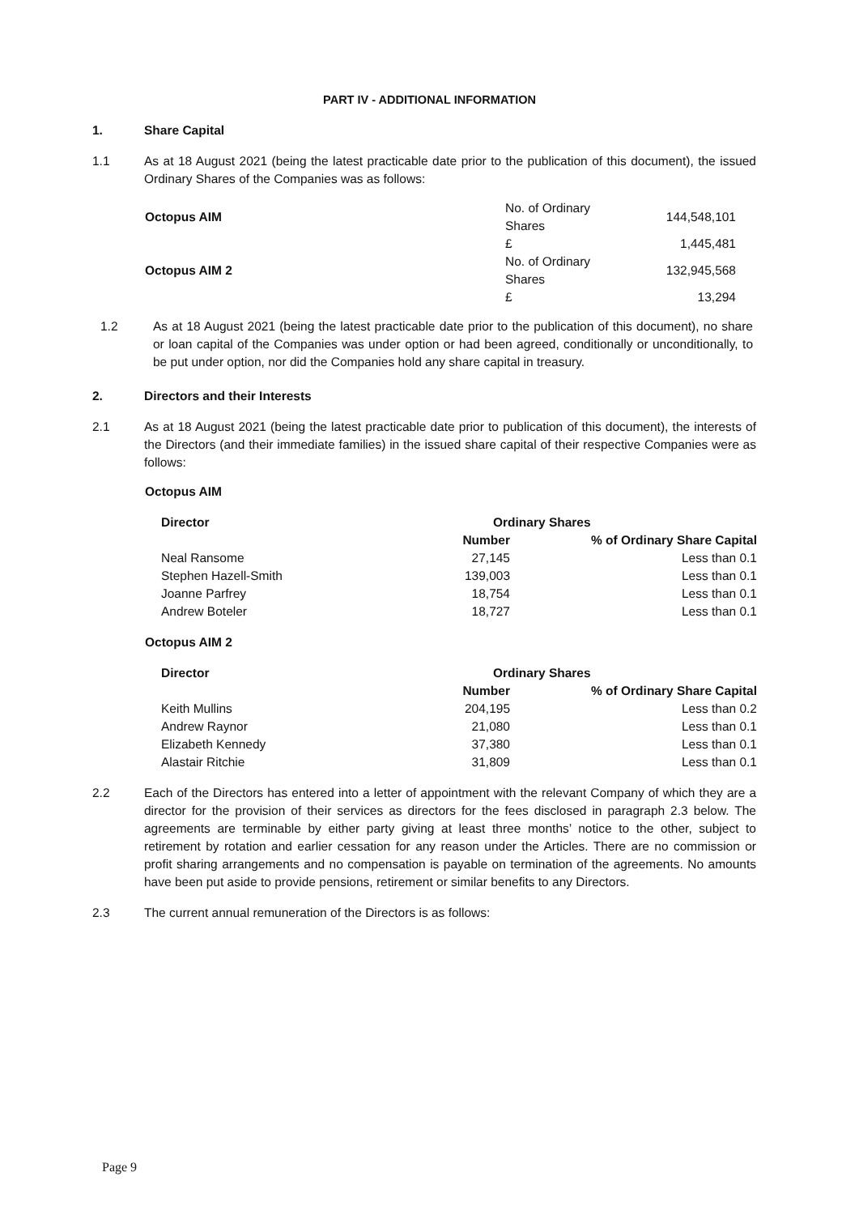PART IV - ADDITIONAL INFORMATION
1. Share Capital
1.1 As at 18 August 2021 (being the latest practicable date prior to the publication of this document), the issued Ordinary Shares of the Companies was as follows:
| Octopus AIM | No. of Ordinary Shares | 144,548,101 |
| | £ | 1,445,481 |
| Octopus AIM 2 | No. of Ordinary Shares | 132,945,568 |
| | £ | 13,294 |
1.2 As at 18 August 2021 (being the latest practicable date prior to the publication of this document), no share or loan capital of the Companies was under option or had been agreed, conditionally or unconditionally, to be put under option, nor did the Companies hold any share capital in treasury.
2. Directors and their Interests
2.1 As at 18 August 2021 (being the latest practicable date prior to publication of this document), the interests of the Directors (and their immediate families) in the issued share capital of their respective Companies were as follows:
Octopus AIM
| Director | Ordinary Shares | |
| --- | --- | --- |
| | Number | % of Ordinary Share Capital |
| Neal Ransome | 27,145 | Less than 0.1 |
| Stephen Hazell-Smith | 139,003 | Less than 0.1 |
| Joanne Parfrey | 18,754 | Less than 0.1 |
| Andrew Boteler | 18,727 | Less than 0.1 |
Octopus AIM 2
| Director | Ordinary Shares | |
| --- | --- | --- |
| | Number | % of Ordinary Share Capital |
| Keith Mullins | 204,195 | Less than 0.2 |
| Andrew Raynor | 21,080 | Less than 0.1 |
| Elizabeth Kennedy | 37,380 | Less than 0.1 |
| Alastair Ritchie | 31,809 | Less than 0.1 |
2.2 Each of the Directors has entered into a letter of appointment with the relevant Company of which they are a director for the provision of their services as directors for the fees disclosed in paragraph 2.3 below. The agreements are terminable by either party giving at least three months’ notice to the other, subject to retirement by rotation and earlier cessation for any reason under the Articles. There are no commission or profit sharing arrangements and no compensation is payable on termination of the agreements. No amounts have been put aside to provide pensions, retirement or similar benefits to any Directors.
2.3 The current annual remuneration of the Directors is as follows:
Page 9